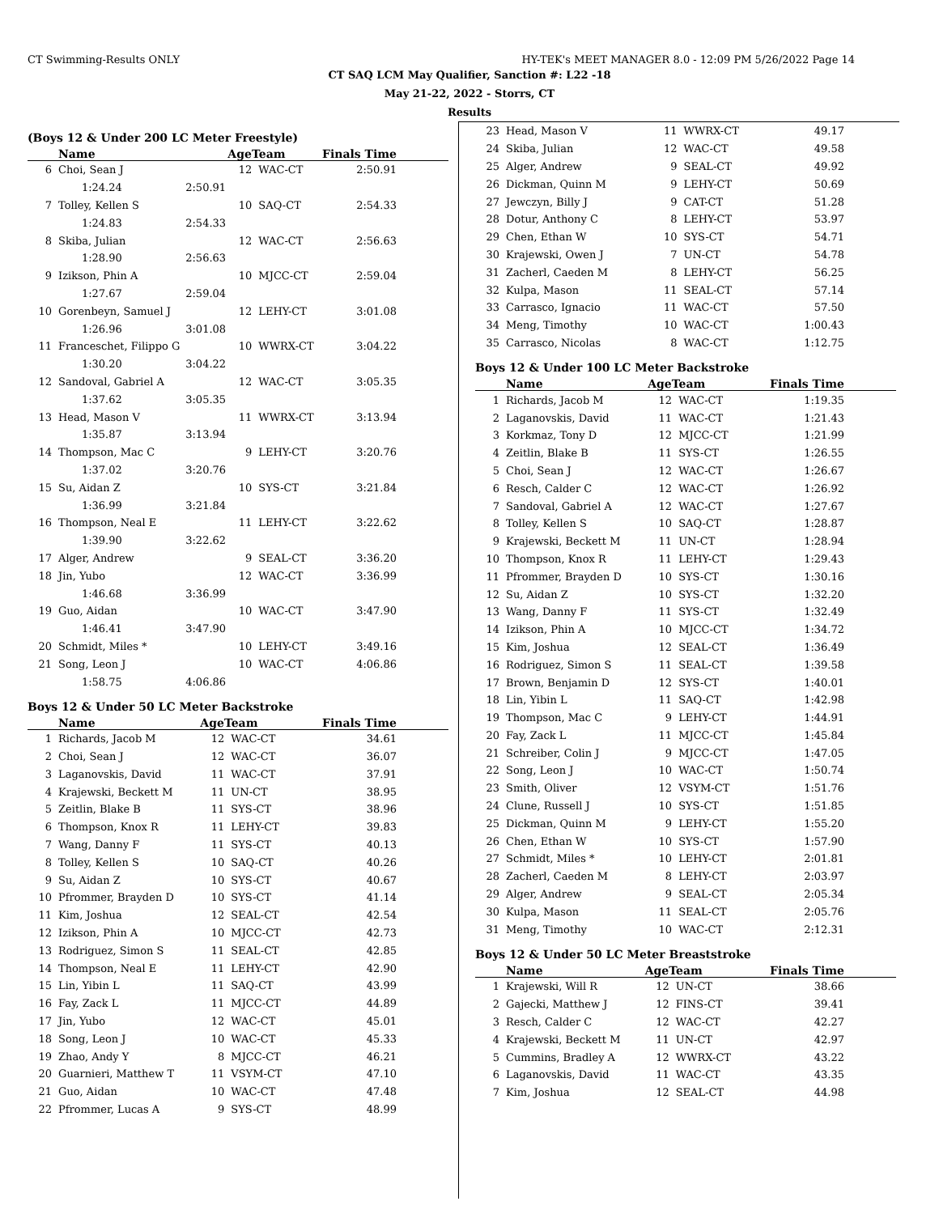CT Swimming-Results ONLY HY-TEK's MEET MANAGER 8.0 - 12:09 PM 5/26/2022 Page 14
CT SAQ LCM May Qualifier, Sanction #: L22 -18
May 21-22, 2022 - Storrs, CT
Results
(Boys 12 & Under 200 LC Meter Freestyle)
| | Name | | AgeTeam | | Finals Time |
| --- | --- | --- | --- | --- | --- |
| 6 | Choi, Sean J | | 12 | WAC-CT | 2:50.91 |
| | 1:24.24 | 2:50.91 | | | |
| 7 | Tolley, Kellen S | | 10 | SAQ-CT | 2:54.33 |
| | 1:24.83 | 2:54.33 | | | |
| 8 | Skiba, Julian | | 12 | WAC-CT | 2:56.63 |
| | 1:28.90 | 2:56.63 | | | |
| 9 | Izikson, Phin A | | 10 | MJCC-CT | 2:59.04 |
| | 1:27.67 | 2:59.04 | | | |
| 10 | Gorenbeyn, Samuel J | | 12 | LEHY-CT | 3:01.08 |
| | 1:26.96 | 3:01.08 | | | |
| 11 | Franceschet, Filippo G | | 10 | WWRX-CT | 3:04.22 |
| | 1:30.20 | 3:04.22 | | | |
| 12 | Sandoval, Gabriel A | | 12 | WAC-CT | 3:05.35 |
| | 1:37.62 | 3:05.35 | | | |
| 13 | Head, Mason V | | 11 | WWRX-CT | 3:13.94 |
| | 1:35.87 | 3:13.94 | | | |
| 14 | Thompson, Mac C | | 9 | LEHY-CT | 3:20.76 |
| | 1:37.02 | 3:20.76 | | | |
| 15 | Su, Aidan Z | | 10 | SYS-CT | 3:21.84 |
| | 1:36.99 | 3:21.84 | | | |
| 16 | Thompson, Neal E | | 11 | LEHY-CT | 3:22.62 |
| | 1:39.90 | 3:22.62 | | | |
| 17 | Alger, Andrew | | 9 | SEAL-CT | 3:36.20 |
| 18 | Jin, Yubo | | 12 | WAC-CT | 3:36.99 |
| | 1:46.68 | 3:36.99 | | | |
| 19 | Guo, Aidan | | 10 | WAC-CT | 3:47.90 |
| | 1:46.41 | 3:47.90 | | | |
| 20 | Schmidt, Miles * | | 10 | LEHY-CT | 3:49.16 |
| 21 | Song, Leon J | | 10 | WAC-CT | 4:06.86 |
| | 1:58.75 | 4:06.86 | | | |
Boys 12 & Under 50 LC Meter Backstroke
| | Name | AgeTeam | | Finals Time |
| --- | --- | --- | --- | --- |
| 1 | Richards, Jacob M | 12 | WAC-CT | 34.61 |
| 2 | Choi, Sean J | 12 | WAC-CT | 36.07 |
| 3 | Laganovskis, David | 11 | WAC-CT | 37.91 |
| 4 | Krajewski, Beckett M | 11 | UN-CT | 38.95 |
| 5 | Zeitlin, Blake B | 11 | SYS-CT | 38.96 |
| 6 | Thompson, Knox R | 11 | LEHY-CT | 39.83 |
| 7 | Wang, Danny F | 11 | SYS-CT | 40.13 |
| 8 | Tolley, Kellen S | 10 | SAQ-CT | 40.26 |
| 9 | Su, Aidan Z | 10 | SYS-CT | 40.67 |
| 10 | Pfrommer, Brayden D | 10 | SYS-CT | 41.14 |
| 11 | Kim, Joshua | 12 | SEAL-CT | 42.54 |
| 12 | Izikson, Phin A | 10 | MJCC-CT | 42.73 |
| 13 | Rodriguez, Simon S | 11 | SEAL-CT | 42.85 |
| 14 | Thompson, Neal E | 11 | LEHY-CT | 42.90 |
| 15 | Lin, Yibin L | 11 | SAQ-CT | 43.99 |
| 16 | Fay, Zack L | 11 | MJCC-CT | 44.89 |
| 17 | Jin, Yubo | 12 | WAC-CT | 45.01 |
| 18 | Song, Leon J | 10 | WAC-CT | 45.33 |
| 19 | Zhao, Andy Y | 8 | MJCC-CT | 46.21 |
| 20 | Guarnieri, Matthew T | 11 | VSYM-CT | 47.10 |
| 21 | Guo, Aidan | 10 | WAC-CT | 47.48 |
| 22 | Pfrommer, Lucas A | 9 | SYS-CT | 48.99 |
| 23 | Head, Mason V | 11 | WWRX-CT | 49.17 |
| 24 | Skiba, Julian | 12 | WAC-CT | 49.58 |
| 25 | Alger, Andrew | 9 | SEAL-CT | 49.92 |
| 26 | Dickman, Quinn M | 9 | LEHY-CT | 50.69 |
| 27 | Jewczyn, Billy J | 9 | CAT-CT | 51.28 |
| 28 | Dotur, Anthony C | 8 | LEHY-CT | 53.97 |
| 29 | Chen, Ethan W | 10 | SYS-CT | 54.71 |
| 30 | Krajewski, Owen J | 7 | UN-CT | 54.78 |
| 31 | Zacherl, Caeden M | 8 | LEHY-CT | 56.25 |
| 32 | Kulpa, Mason | 11 | SEAL-CT | 57.14 |
| 33 | Carrasco, Ignacio | 11 | WAC-CT | 57.50 |
| 34 | Meng, Timothy | 10 | WAC-CT | 1:00.43 |
| 35 | Carrasco, Nicolas | 8 | WAC-CT | 1:12.75 |
Boys 12 & Under 100 LC Meter Backstroke
| | Name | AgeTeam | | Finals Time |
| --- | --- | --- | --- | --- |
| 1 | Richards, Jacob M | 12 | WAC-CT | 1:19.35 |
| 2 | Laganovskis, David | 11 | WAC-CT | 1:21.43 |
| 3 | Korkmaz, Tony D | 12 | MJCC-CT | 1:21.99 |
| 4 | Zeitlin, Blake B | 11 | SYS-CT | 1:26.55 |
| 5 | Choi, Sean J | 12 | WAC-CT | 1:26.67 |
| 6 | Resch, Calder C | 12 | WAC-CT | 1:26.92 |
| 7 | Sandoval, Gabriel A | 12 | WAC-CT | 1:27.67 |
| 8 | Tolley, Kellen S | 10 | SAQ-CT | 1:28.87 |
| 9 | Krajewski, Beckett M | 11 | UN-CT | 1:28.94 |
| 10 | Thompson, Knox R | 11 | LEHY-CT | 1:29.43 |
| 11 | Pfrommer, Brayden D | 10 | SYS-CT | 1:30.16 |
| 12 | Su, Aidan Z | 10 | SYS-CT | 1:32.20 |
| 13 | Wang, Danny F | 11 | SYS-CT | 1:32.49 |
| 14 | Izikson, Phin A | 10 | MJCC-CT | 1:34.72 |
| 15 | Kim, Joshua | 12 | SEAL-CT | 1:36.49 |
| 16 | Rodriguez, Simon S | 11 | SEAL-CT | 1:39.58 |
| 17 | Brown, Benjamin D | 12 | SYS-CT | 1:40.01 |
| 18 | Lin, Yibin L | 11 | SAQ-CT | 1:42.98 |
| 19 | Thompson, Mac C | 9 | LEHY-CT | 1:44.91 |
| 20 | Fay, Zack L | 11 | MJCC-CT | 1:45.84 |
| 21 | Schreiber, Colin J | 9 | MJCC-CT | 1:47.05 |
| 22 | Song, Leon J | 10 | WAC-CT | 1:50.74 |
| 23 | Smith, Oliver | 12 | VSYM-CT | 1:51.76 |
| 24 | Clune, Russell J | 10 | SYS-CT | 1:51.85 |
| 25 | Dickman, Quinn M | 9 | LEHY-CT | 1:55.20 |
| 26 | Chen, Ethan W | 10 | SYS-CT | 1:57.90 |
| 27 | Schmidt, Miles * | 10 | LEHY-CT | 2:01.81 |
| 28 | Zacherl, Caeden M | 8 | LEHY-CT | 2:03.97 |
| 29 | Alger, Andrew | 9 | SEAL-CT | 2:05.34 |
| 30 | Kulpa, Mason | 11 | SEAL-CT | 2:05.76 |
| 31 | Meng, Timothy | 10 | WAC-CT | 2:12.31 |
Boys 12 & Under 50 LC Meter Breaststroke
| | Name | AgeTeam | | Finals Time |
| --- | --- | --- | --- | --- |
| 1 | Krajewski, Will R | 12 | UN-CT | 38.66 |
| 2 | Gajecki, Matthew J | 12 | FINS-CT | 39.41 |
| 3 | Resch, Calder C | 12 | WAC-CT | 42.27 |
| 4 | Krajewski, Beckett M | 11 | UN-CT | 42.97 |
| 5 | Cummins, Bradley A | 12 | WWRX-CT | 43.22 |
| 6 | Laganovskis, David | 11 | WAC-CT | 43.35 |
| 7 | Kim, Joshua | 12 | SEAL-CT | 44.98 |